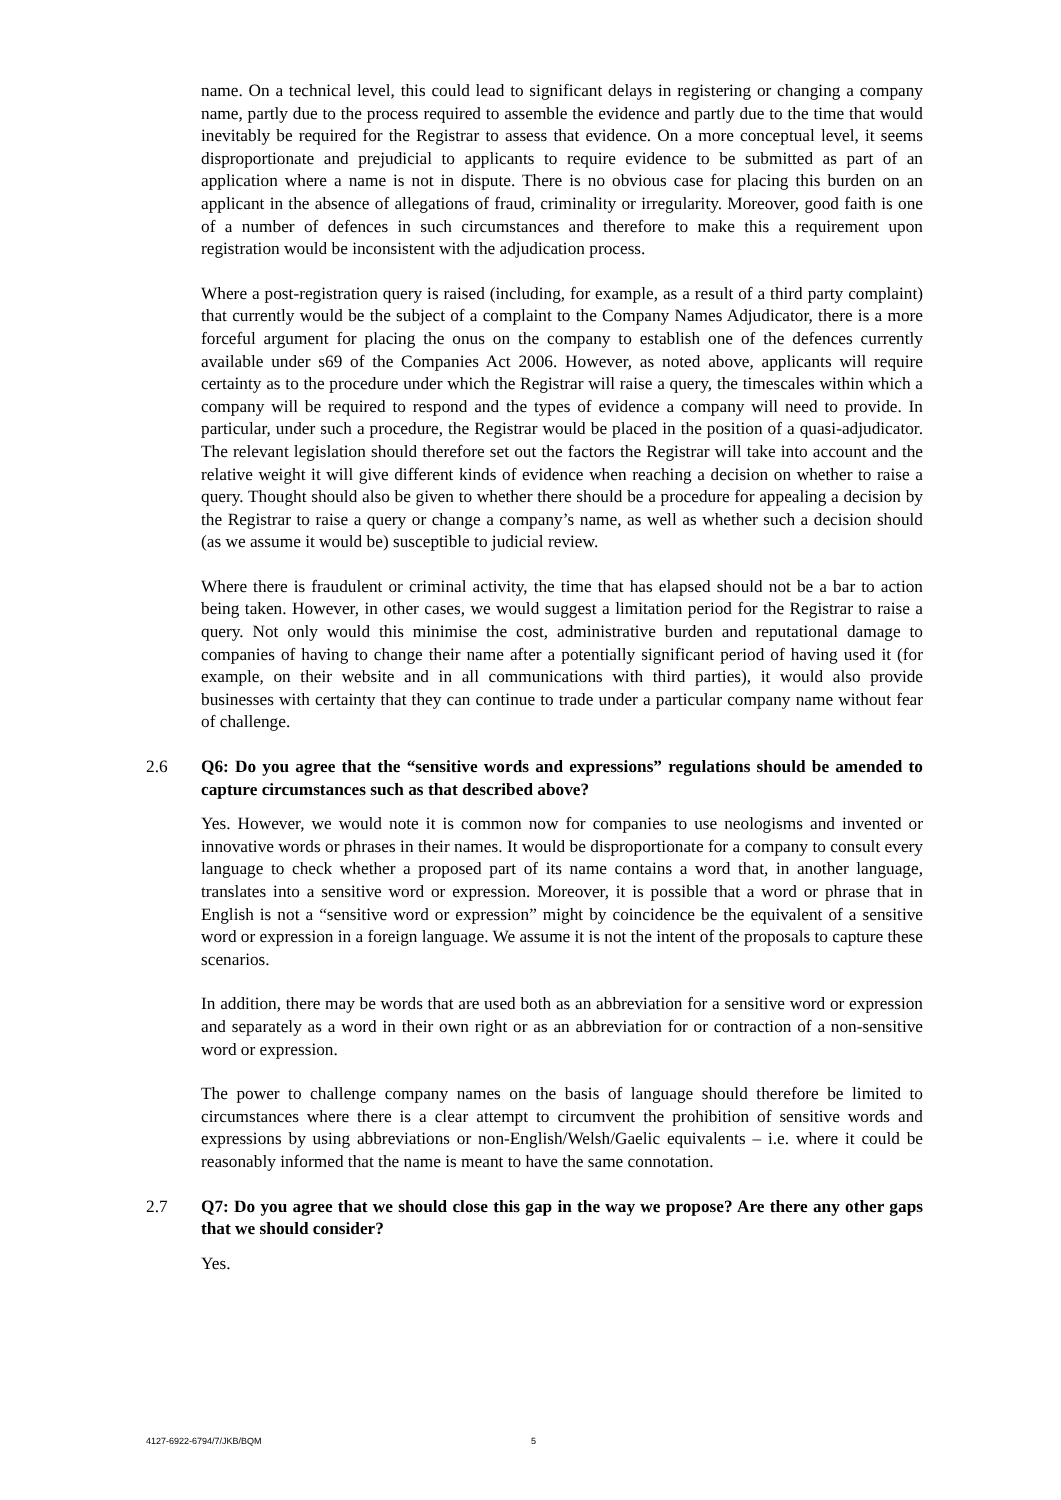name. On a technical level, this could lead to significant delays in registering or changing a company name, partly due to the process required to assemble the evidence and partly due to the time that would inevitably be required for the Registrar to assess that evidence. On a more conceptual level, it seems disproportionate and prejudicial to applicants to require evidence to be submitted as part of an application where a name is not in dispute. There is no obvious case for placing this burden on an applicant in the absence of allegations of fraud, criminality or irregularity. Moreover, good faith is one of a number of defences in such circumstances and therefore to make this a requirement upon registration would be inconsistent with the adjudication process.
Where a post-registration query is raised (including, for example, as a result of a third party complaint) that currently would be the subject of a complaint to the Company Names Adjudicator, there is a more forceful argument for placing the onus on the company to establish one of the defences currently available under s69 of the Companies Act 2006. However, as noted above, applicants will require certainty as to the procedure under which the Registrar will raise a query, the timescales within which a company will be required to respond and the types of evidence a company will need to provide. In particular, under such a procedure, the Registrar would be placed in the position of a quasi-adjudicator. The relevant legislation should therefore set out the factors the Registrar will take into account and the relative weight it will give different kinds of evidence when reaching a decision on whether to raise a query. Thought should also be given to whether there should be a procedure for appealing a decision by the Registrar to raise a query or change a company’s name, as well as whether such a decision should (as we assume it would be) susceptible to judicial review.
Where there is fraudulent or criminal activity, the time that has elapsed should not be a bar to action being taken. However, in other cases, we would suggest a limitation period for the Registrar to raise a query. Not only would this minimise the cost, administrative burden and reputational damage to companies of having to change their name after a potentially significant period of having used it (for example, on their website and in all communications with third parties), it would also provide businesses with certainty that they can continue to trade under a particular company name without fear of challenge.
2.6 Q6: Do you agree that the “sensitive words and expressions” regulations should be amended to capture circumstances such as that described above?
Yes. However, we would note it is common now for companies to use neologisms and invented or innovative words or phrases in their names. It would be disproportionate for a company to consult every language to check whether a proposed part of its name contains a word that, in another language, translates into a sensitive word or expression. Moreover, it is possible that a word or phrase that in English is not a “sensitive word or expression” might by coincidence be the equivalent of a sensitive word or expression in a foreign language. We assume it is not the intent of the proposals to capture these scenarios.
In addition, there may be words that are used both as an abbreviation for a sensitive word or expression and separately as a word in their own right or as an abbreviation for or contraction of a non-sensitive word or expression.
The power to challenge company names on the basis of language should therefore be limited to circumstances where there is a clear attempt to circumvent the prohibition of sensitive words and expressions by using abbreviations or non-English/Welsh/Gaelic equivalents – i.e. where it could be reasonably informed that the name is meant to have the same connotation.
2.7 Q7: Do you agree that we should close this gap in the way we propose? Are there any other gaps that we should consider?
Yes.
4127-6922-6794/7/JKB/BQM 5